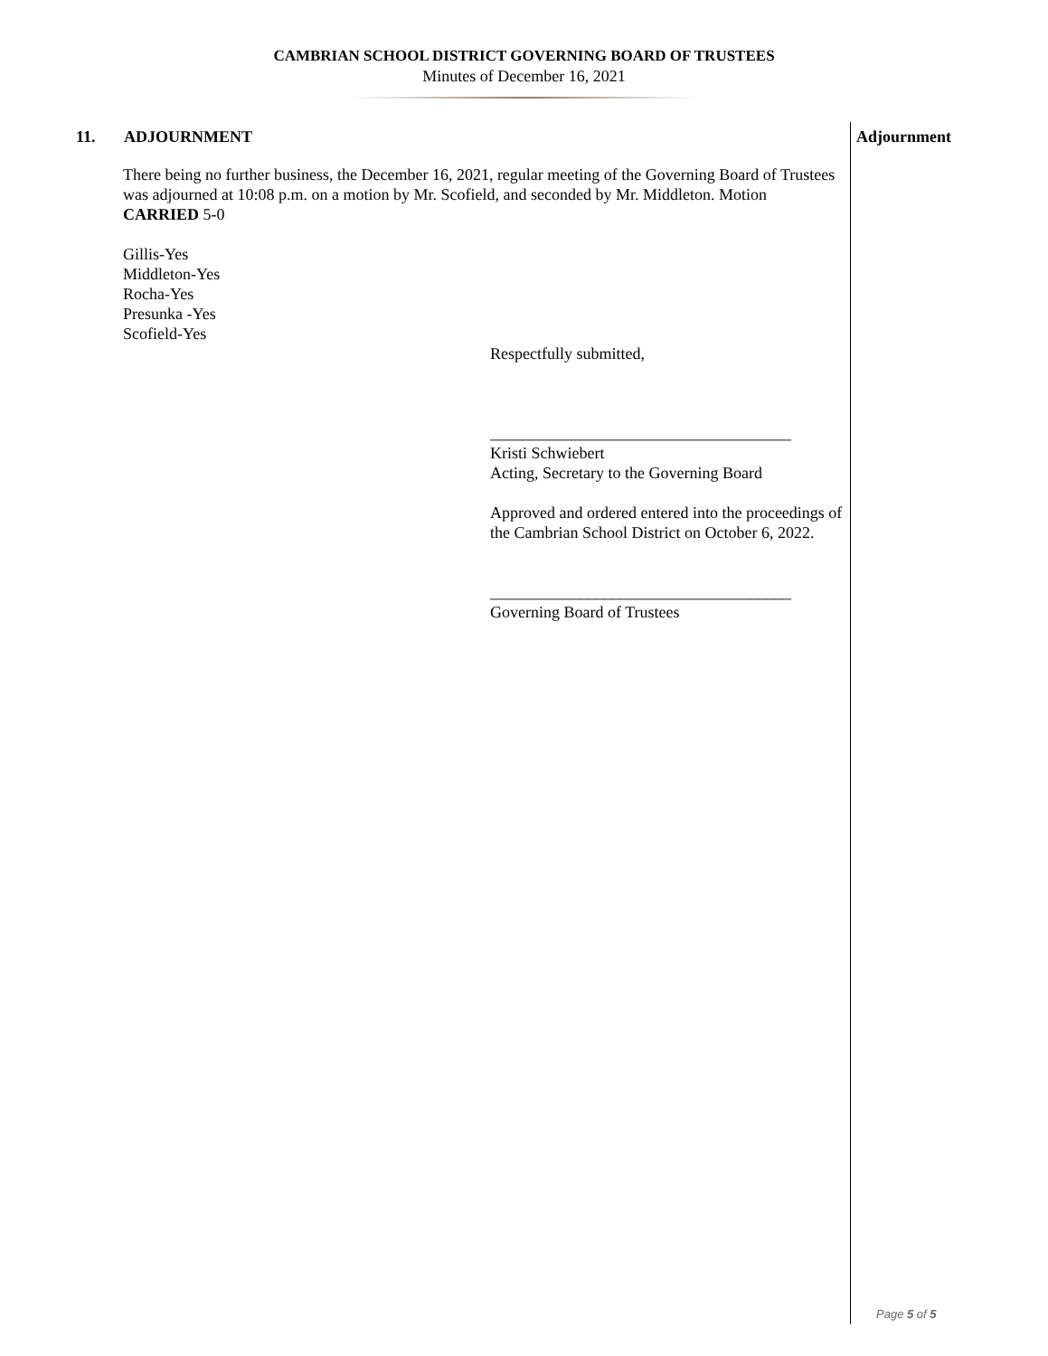CAMBRIAN SCHOOL DISTRICT GOVERNING BOARD OF TRUSTEES
Minutes of December 16, 2021
11. ADJOURNMENT
There being no further business, the December 16, 2021, regular meeting of the Governing Board of Trustees was adjourned at 10:08 p.m. on a motion by Mr. Scofield, and seconded by Mr. Middleton. Motion CARRIED 5-0
Gillis-Yes
Middleton-Yes
Rocha-Yes
Presunka -Yes
Scofield-Yes
Respectfully submitted,
_____________________________________
Kristi Schwiebert
Acting, Secretary to the Governing Board
Approved and ordered entered into the proceedings of the Cambrian School District on October 6, 2022.
_____________________________________
Governing Board of Trustees
Adjournment
Page 5 of 5